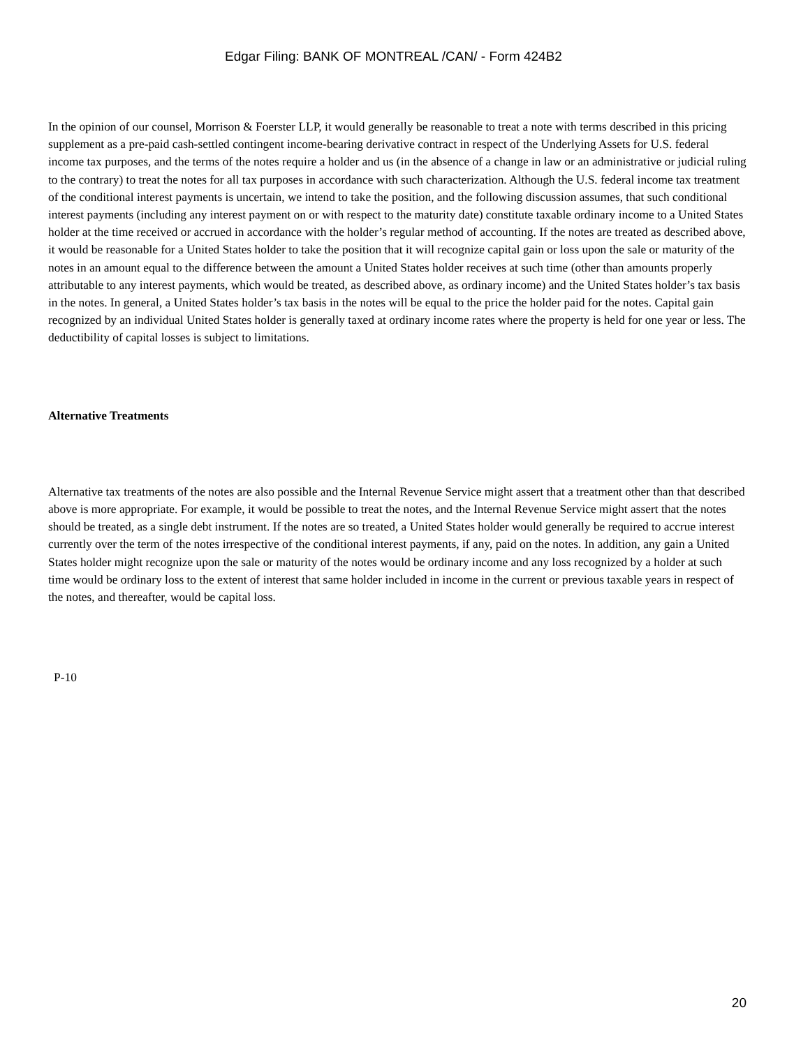Edgar Filing: BANK OF MONTREAL /CAN/ - Form 424B2
In the opinion of our counsel, Morrison & Foerster LLP, it would generally be reasonable to treat a note with terms described in this pricing supplement as a pre-paid cash-settled contingent income-bearing derivative contract in respect of the Underlying Assets for U.S. federal income tax purposes, and the terms of the notes require a holder and us (in the absence of a change in law or an administrative or judicial ruling to the contrary) to treat the notes for all tax purposes in accordance with such characterization. Although the U.S. federal income tax treatment of the conditional interest payments is uncertain, we intend to take the position, and the following discussion assumes, that such conditional interest payments (including any interest payment on or with respect to the maturity date) constitute taxable ordinary income to a United States holder at the time received or accrued in accordance with the holder’s regular method of accounting. If the notes are treated as described above, it would be reasonable for a United States holder to take the position that it will recognize capital gain or loss upon the sale or maturity of the notes in an amount equal to the difference between the amount a United States holder receives at such time (other than amounts properly attributable to any interest payments, which would be treated, as described above, as ordinary income) and the United States holder’s tax basis in the notes. In general, a United States holder’s tax basis in the notes will be equal to the price the holder paid for the notes. Capital gain recognized by an individual United States holder is generally taxed at ordinary income rates where the property is held for one year or less. The deductibility of capital losses is subject to limitations.
Alternative Treatments
Alternative tax treatments of the notes are also possible and the Internal Revenue Service might assert that a treatment other than that described above is more appropriate. For example, it would be possible to treat the notes, and the Internal Revenue Service might assert that the notes should be treated, as a single debt instrument. If the notes are so treated, a United States holder would generally be required to accrue interest currently over the term of the notes irrespective of the conditional interest payments, if any, paid on the notes. In addition, any gain a United States holder might recognize upon the sale or maturity of the notes would be ordinary income and any loss recognized by a holder at such time would be ordinary loss to the extent of interest that same holder included in income in the current or previous taxable years in respect of the notes, and thereafter, would be capital loss.
P-10
20